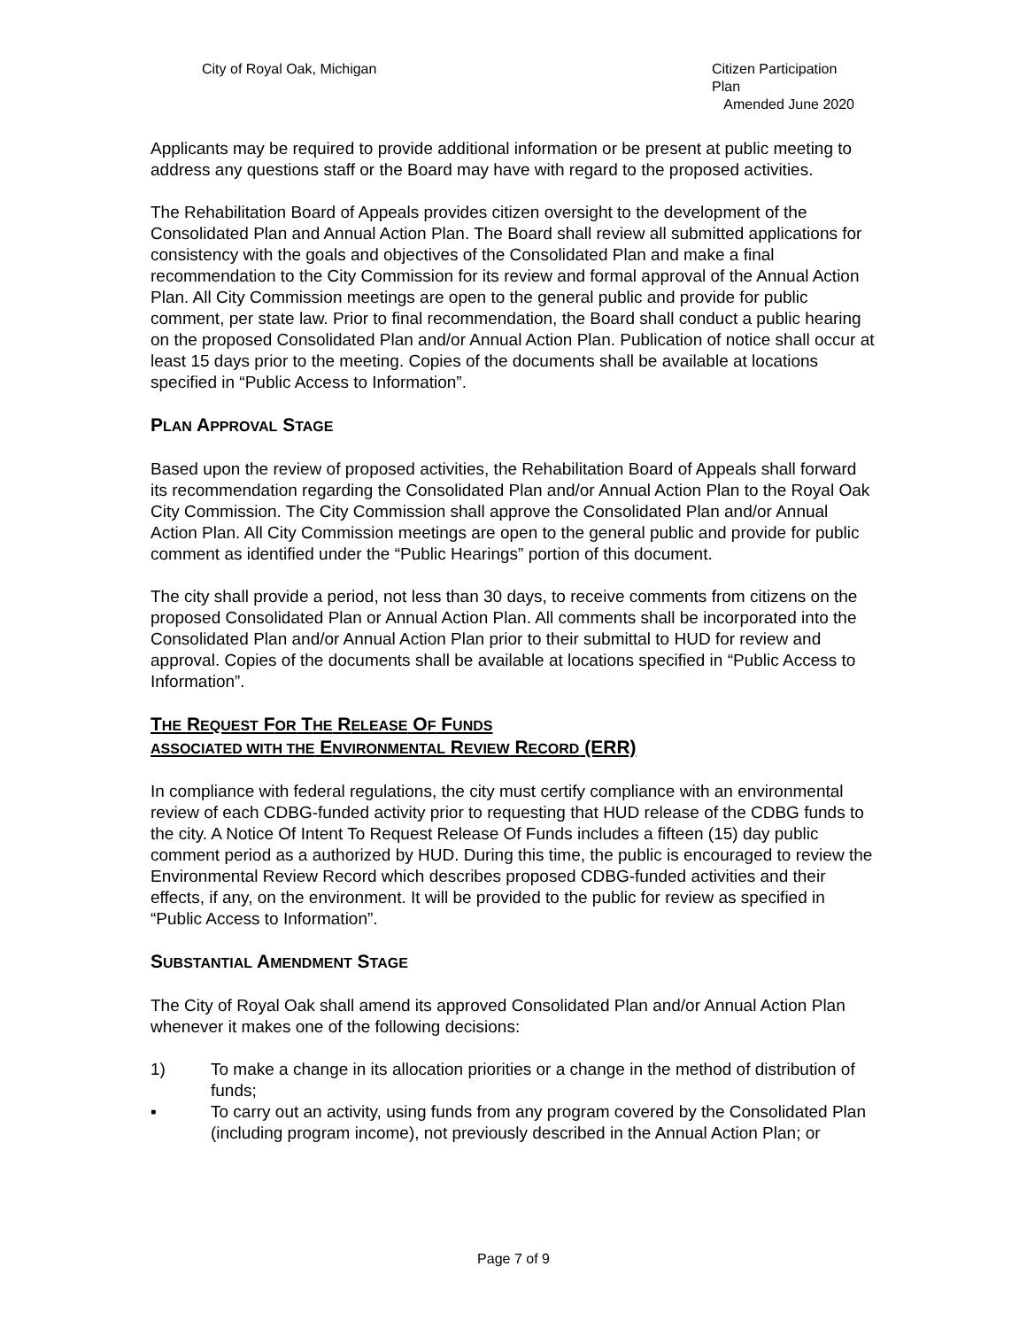City of Royal Oak, Michigan Citizen Participation Plan
Amended June 2020
Applicants may be required to provide additional information or be present at public meeting to address any questions staff or the Board may have with regard to the proposed activities.
The Rehabilitation Board of Appeals provides citizen oversight to the development of the Consolidated Plan and Annual Action Plan. The Board shall review all submitted applications for consistency with the goals and objectives of the Consolidated Plan and make a final recommendation to the City Commission for its review and formal approval of the Annual Action Plan. All City Commission meetings are open to the general public and provide for public comment, per state law. Prior to final recommendation, the Board shall conduct a public hearing on the proposed Consolidated Plan and/or Annual Action Plan. Publication of notice shall occur at least 15 days prior to the meeting. Copies of the documents shall be available at locations specified in “Public Access to Information”.
PLAN APPROVAL STAGE
Based upon the review of proposed activities, the Rehabilitation Board of Appeals shall forward its recommendation regarding the Consolidated Plan and/or Annual Action Plan to the Royal Oak City Commission. The City Commission shall approve the Consolidated Plan and/or Annual Action Plan. All City Commission meetings are open to the general public and provide for public comment as identified under the “Public Hearings” portion of this document.
The city shall provide a period, not less than 30 days, to receive comments from citizens on the proposed Consolidated Plan or Annual Action Plan. All comments shall be incorporated into the Consolidated Plan and/or Annual Action Plan prior to their submittal to HUD for review and approval. Copies of the documents shall be available at locations specified in “Public Access to Information”.
THE REQUEST FOR THE RELEASE OF FUNDS
ASSOCIATED WITH THE ENVIRONMENTAL REVIEW RECORD (ERR)
In compliance with federal regulations, the city must certify compliance with an environmental review of each CDBG-funded activity prior to requesting that HUD release of the CDBG funds to the city. A Notice Of Intent To Request Release Of Funds includes a fifteen (15) day public comment period as a authorized by HUD. During this time, the public is encouraged to review the Environmental Review Record which describes proposed CDBG-funded activities and their effects, if any, on the environment. It will be provided to the public for review as specified in “Public Access to Information”.
SUBSTANTIAL AMENDMENT STAGE
The City of Royal Oak shall amend its approved Consolidated Plan and/or Annual Action Plan whenever it makes one of the following decisions:
1) To make a change in its allocation priorities or a change in the method of distribution of funds;
▪ To carry out an activity, using funds from any program covered by the Consolidated Plan (including program income), not previously described in the Annual Action Plan; or
Page 7 of 9